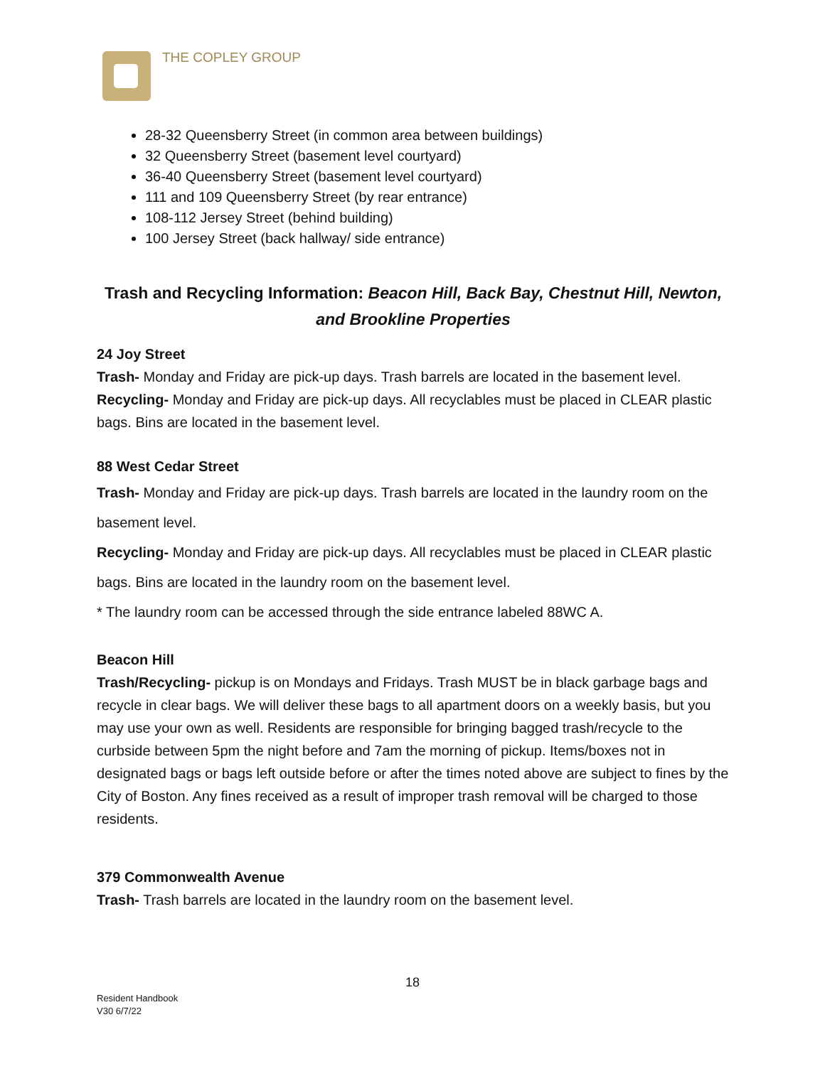THE COPLEY GROUP
28-32 Queensberry Street (in common area between buildings)
32 Queensberry Street (basement level courtyard)
36-40 Queensberry Street (basement level courtyard)
111 and 109 Queensberry Street (by rear entrance)
108-112 Jersey Street (behind building)
100 Jersey Street (back hallway/ side entrance)
Trash and Recycling Information: Beacon Hill, Back Bay, Chestnut Hill, Newton, and Brookline Properties
24 Joy Street
Trash- Monday and Friday are pick-up days. Trash barrels are located in the basement level.
Recycling- Monday and Friday are pick-up days. All recyclables must be placed in CLEAR plastic bags. Bins are located in the basement level.
88 West Cedar Street
Trash- Monday and Friday are pick-up days. Trash barrels are located in the laundry room on the basement level.
Recycling- Monday and Friday are pick-up days. All recyclables must be placed in CLEAR plastic bags. Bins are located in the laundry room on the basement level.
* The laundry room can be accessed through the side entrance labeled 88WC A.
Beacon Hill
Trash/Recycling- pickup is on Mondays and Fridays. Trash MUST be in black garbage bags and recycle in clear bags. We will deliver these bags to all apartment doors on a weekly basis, but you may use your own as well. Residents are responsible for bringing bagged trash/recycle to the curbside between 5pm the night before and 7am the morning of pickup. Items/boxes not in designated bags or bags left outside before or after the times noted above are subject to fines by the City of Boston. Any fines received as a result of improper trash removal will be charged to those residents.
379 Commonwealth Avenue
Trash- Trash barrels are located in the laundry room on the basement level.
18
Resident Handbook
V30 6/7/22